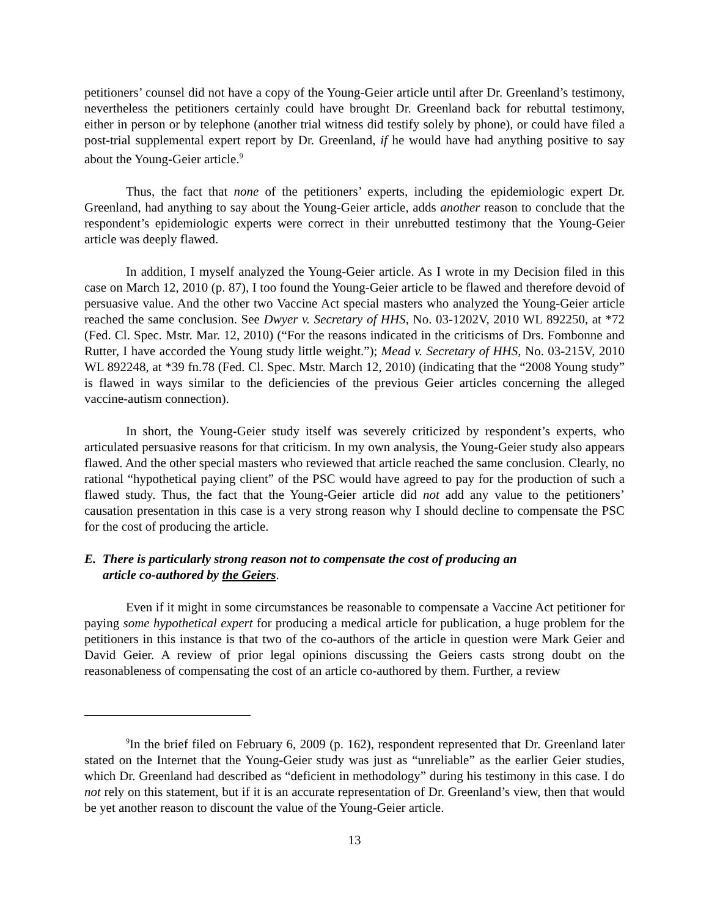petitioners’ counsel did not have a copy of the Young-Geier article until after Dr. Greenland’s testimony, nevertheless the petitioners certainly could have brought Dr. Greenland back for rebuttal testimony, either in person or by telephone (another trial witness did testify solely by phone), or could have filed a post-trial supplemental expert report by Dr. Greenland, if he would have had anything positive to say about the Young-Geier article.<sup>9</sup>
Thus, the fact that none of the petitioners’ experts, including the epidemiologic expert Dr. Greenland, had anything to say about the Young-Geier article, adds another reason to conclude that the respondent’s epidemiologic experts were correct in their unrebutted testimony that the Young-Geier article was deeply flawed.
In addition, I myself analyzed the Young-Geier article. As I wrote in my Decision filed in this case on March 12, 2010 (p. 87), I too found the Young-Geier article to be flawed and therefore devoid of persuasive value. And the other two Vaccine Act special masters who analyzed the Young-Geier article reached the same conclusion. See Dwyer v. Secretary of HHS, No. 03-1202V, 2010 WL 892250, at *72 (Fed. Cl. Spec. Mstr. Mar. 12, 2010) (“For the reasons indicated in the criticisms of Drs. Fombonne and Rutter, I have accorded the Young study little weight.”); Mead v. Secretary of HHS, No. 03-215V, 2010 WL 892248, at *39 fn.78 (Fed. Cl. Spec. Mstr. March 12, 2010) (indicating that the “2008 Young study” is flawed in ways similar to the deficiencies of the previous Geier articles concerning the alleged vaccine-autism connection).
In short, the Young-Geier study itself was severely criticized by respondent’s experts, who articulated persuasive reasons for that criticism. In my own analysis, the Young-Geier study also appears flawed. And the other special masters who reviewed that article reached the same conclusion. Clearly, no rational “hypothetical paying client” of the PSC would have agreed to pay for the production of such a flawed study. Thus, the fact that the Young-Geier article did not add any value to the petitioners’ causation presentation in this case is a very strong reason why I should decline to compensate the PSC for the cost of producing the article.
E. There is particularly strong reason not to compensate the cost of producing an
article co-authored by the Geiers.
Even if it might in some circumstances be reasonable to compensate a Vaccine Act petitioner for paying some hypothetical expert for producing a medical article for publication, a huge problem for the petitioners in this instance is that two of the co-authors of the article in question were Mark Geier and David Geier. A review of prior legal opinions discussing the Geiers casts strong doubt on the reasonableness of compensating the cost of an article co-authored by them. Further, a review
<sup>9</sup> In the brief filed on February 6, 2009 (p. 162), respondent represented that Dr. Greenland later stated on the Internet that the Young-Geier study was just as “unreliable” as the earlier Geier studies, which Dr. Greenland had described as “deficient in methodology” during his testimony in this case. I do not rely on this statement, but if it is an accurate representation of Dr. Greenland’s view, then that would be yet another reason to discount the value of the Young-Geier article.
13